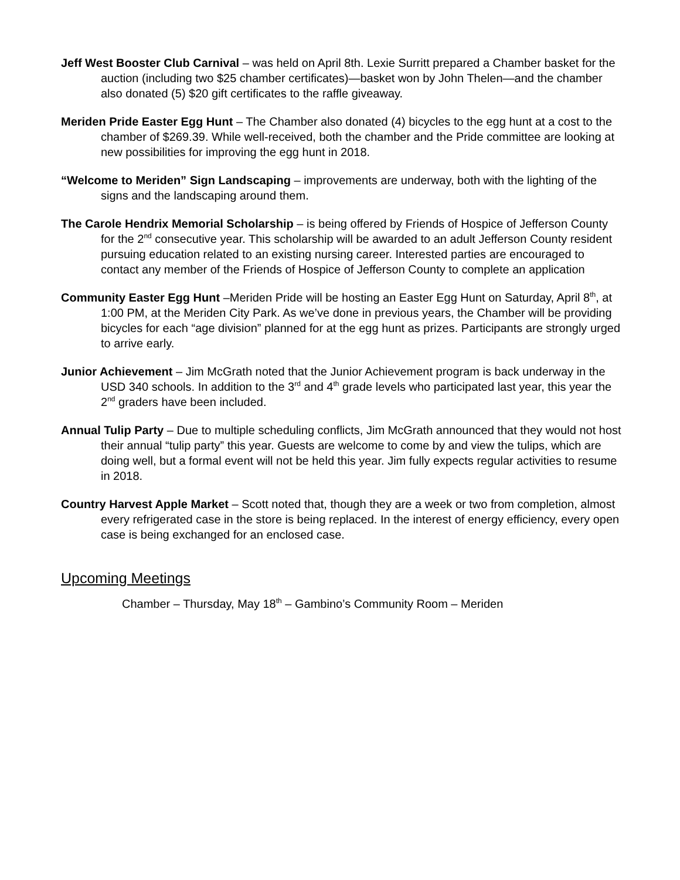Jeff West Booster Club Carnival – was held on April 8th. Lexie Surritt prepared a Chamber basket for the auction (including two $25 chamber certificates)—basket won by John Thelen—and the chamber also donated (5) $20 gift certificates to the raffle giveaway.
Meriden Pride Easter Egg Hunt – The Chamber also donated (4) bicycles to the egg hunt at a cost to the chamber of $269.39. While well-received, both the chamber and the Pride committee are looking at new possibilities for improving the egg hunt in 2018.
“Welcome to Meriden” Sign Landscaping – improvements are underway, both with the lighting of the signs and the landscaping around them.
The Carole Hendrix Memorial Scholarship – is being offered by Friends of Hospice of Jefferson County for the 2<sup>nd</sup> consecutive year. This scholarship will be awarded to an adult Jefferson County resident pursuing education related to an existing nursing career. Interested parties are encouraged to contact any member of the Friends of Hospice of Jefferson County to complete an application
Community Easter Egg Hunt –Meriden Pride will be hosting an Easter Egg Hunt on Saturday, April 8<sup>th</sup>, at 1:00 PM, at the Meriden City Park. As we’ve done in previous years, the Chamber will be providing bicycles for each “age division” planned for at the egg hunt as prizes. Participants are strongly urged to arrive early.
Junior Achievement – Jim McGrath noted that the Junior Achievement program is back underway in the USD 340 schools. In addition to the 3<sup>rd</sup> and 4<sup>th</sup> grade levels who participated last year, this year the 2<sup>nd</sup> graders have been included.
Annual Tulip Party – Due to multiple scheduling conflicts, Jim McGrath announced that they would not host their annual “tulip party” this year. Guests are welcome to come by and view the tulips, which are doing well, but a formal event will not be held this year. Jim fully expects regular activities to resume in 2018.
Country Harvest Apple Market – Scott noted that, though they are a week or two from completion, almost every refrigerated case in the store is being replaced. In the interest of energy efficiency, every open case is being exchanged for an enclosed case.
Upcoming Meetings
Chamber – Thursday, May 18<sup>th</sup> – Gambino’s Community Room – Meriden